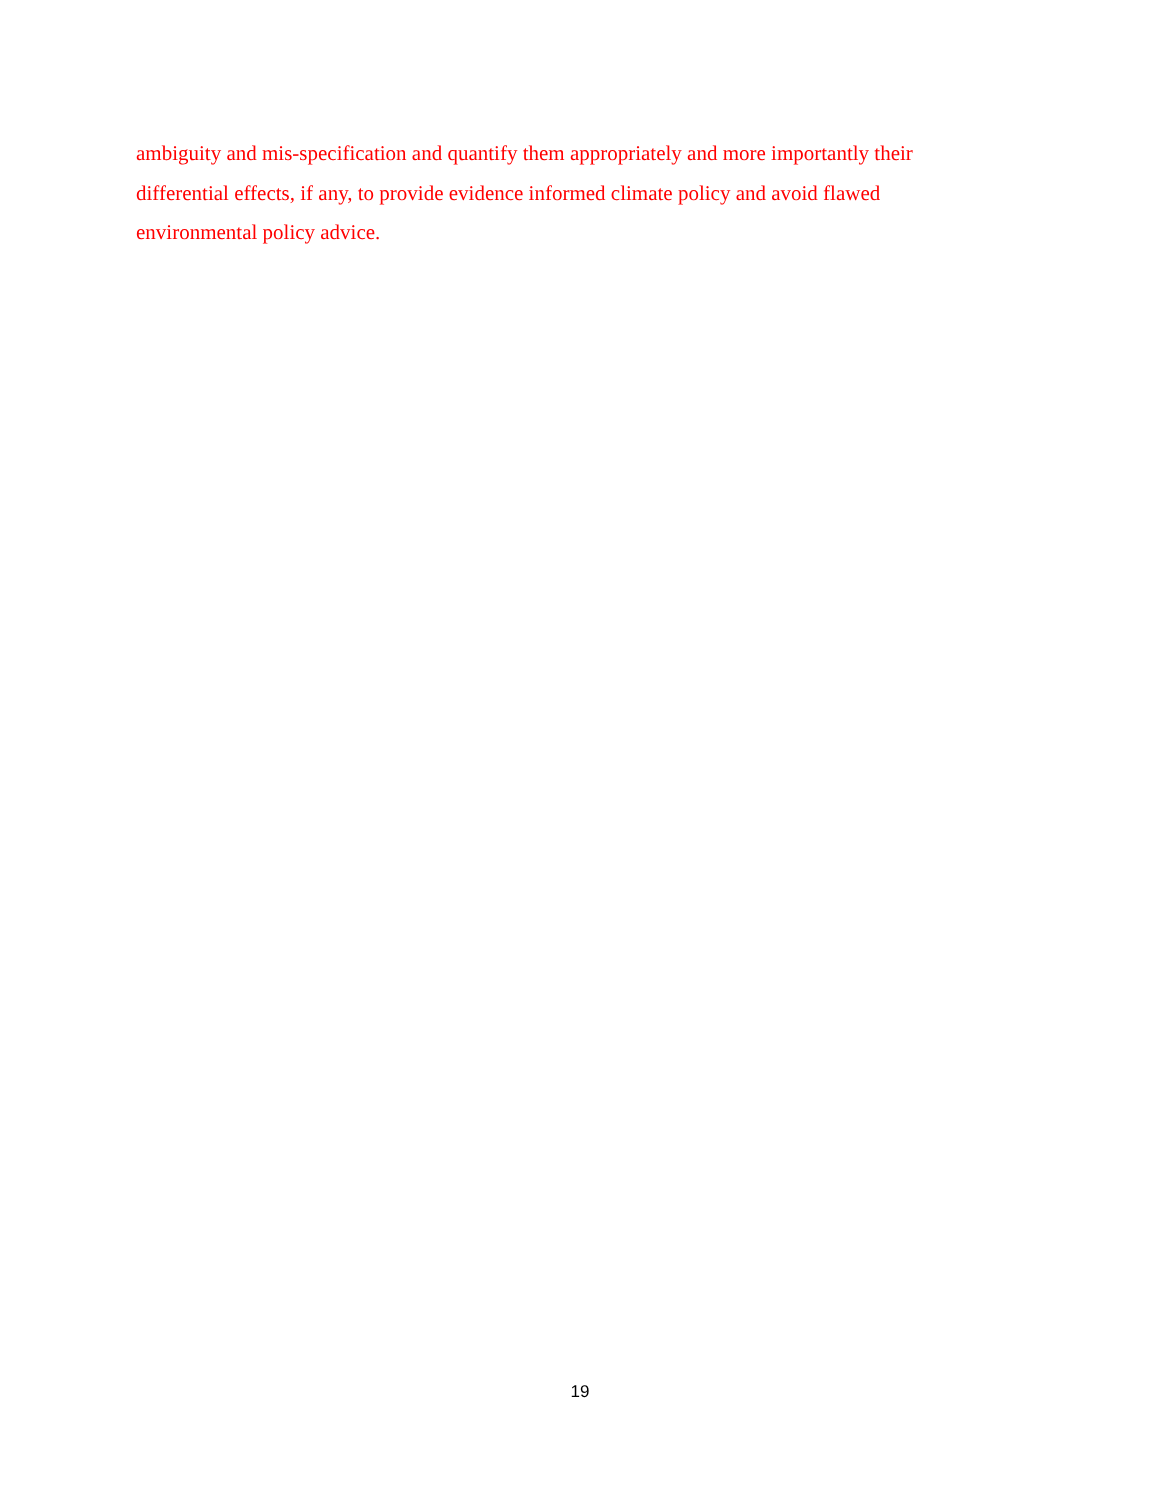ambiguity and mis-specification and quantify them appropriately and more importantly their
differential effects, if any, to provide evidence informed climate policy and avoid flawed
environmental policy advice.
19